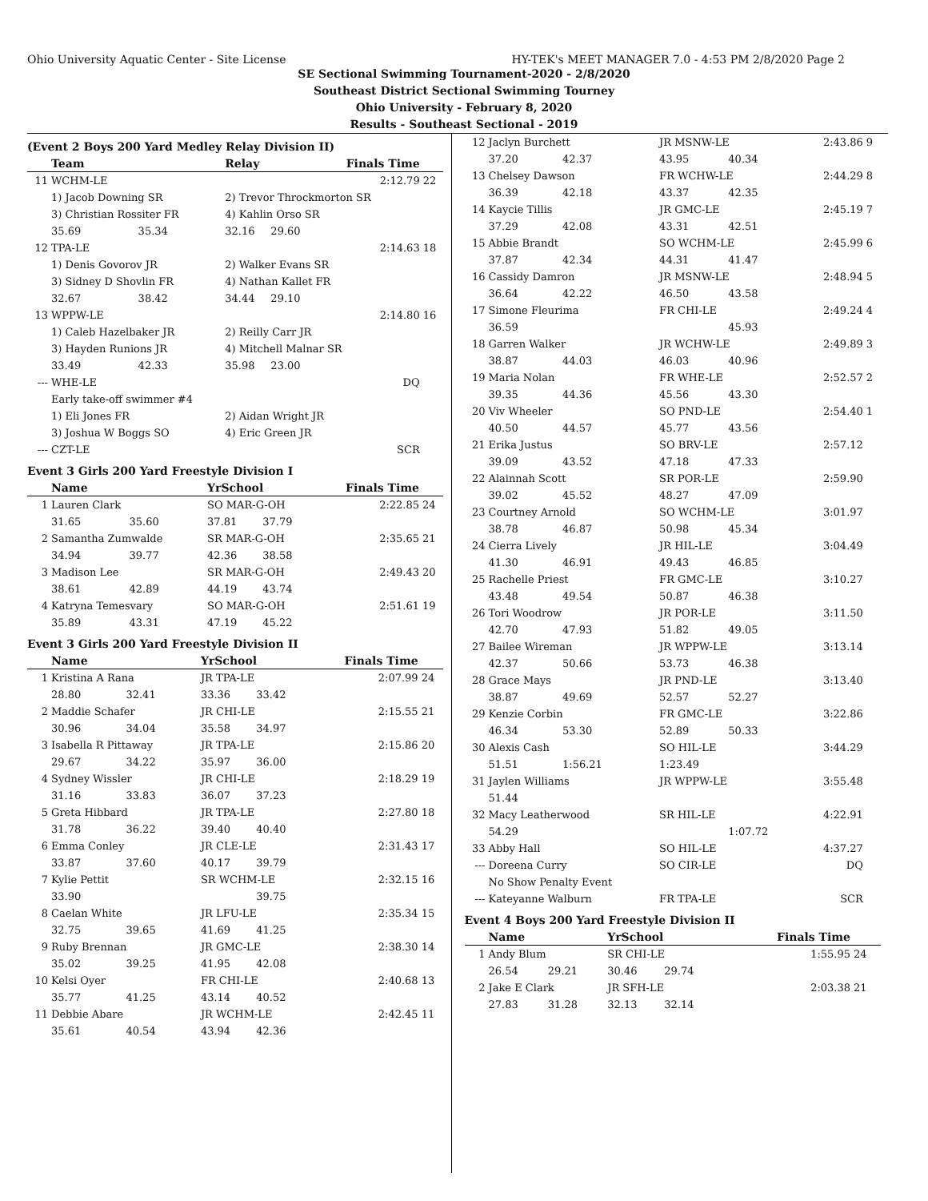Ohio University Aquatic Center - Site License HY-TEK's MEET MANAGER 7.0 - 4:53 PM 2/8/2020 Page 2
SE Sectional Swimming Tournament-2020 - 2/8/2020
Southeast District Sectional Swimming Tourney
Ohio University - February 8, 2020
Results - Southeast Sectional - 2019
(Event 2 Boys 200 Yard Medley Relay Division II)
| | Team | | Relay | | Finals Time | |
| --- | --- | --- | --- | --- | --- | --- |
| 11 | WCHM-LE | | | | 2:12.79 | 22 |
| | 1) Jacob Downing SR | | 2) Trevor Throckmorton SR | | | |
| | 3) Christian Rossiter FR | | 4) Kahlin Orso SR | | | |
| | 35.69 | 35.34 | 32.16 | 29.60 | | |
| 12 | TPA-LE | | | | 2:14.63 | 18 |
| | 1) Denis Govorov JR | | 2) Walker Evans SR | | | |
| | 3) Sidney D Shovlin FR | | 4) Nathan Kallet FR | | | |
| | 32.67 | 38.42 | 34.44 | 29.10 | | |
| 13 | WPPW-LE | | | | 2:14.80 | 16 |
| | 1) Caleb Hazelbaker JR | | 2) Reilly Carr JR | | | |
| | 3) Hayden Runions JR | | 4) Mitchell Malnar SR | | | |
| | 33.49 | 42.33 | 35.98 | 23.00 | | |
| --- | WHE-LE | | | | DQ | |
| | Early take-off swimmer #4 | | | | | |
| | 1) Eli Jones FR | | 2) Aidan Wright JR | | | |
| | 3) Joshua W Boggs SO | | 4) Eric Green JR | | | |
| --- | CZT-LE | | | | SCR | |
Event 3 Girls 200 Yard Freestyle Division I
| | Name | | YrSchool | | Finals Time | |
| --- | --- | --- | --- | --- | --- | --- |
| 1 | Lauren Clark | | SO MAR-G-OH | | 2:22.85 | 24 |
| | 31.65 | 35.60 | 37.81 | 37.79 | | |
| 2 | Samantha Zumwalde | | SR MAR-G-OH | | 2:35.65 | 21 |
| | 34.94 | 39.77 | 42.36 | 38.58 | | |
| 3 | Madison Lee | | SR MAR-G-OH | | 2:49.43 | 20 |
| | 38.61 | 42.89 | 44.19 | 43.74 | | |
| 4 | Katryna Temesvary | | SO MAR-G-OH | | 2:51.61 | 19 |
| | 35.89 | 43.31 | 47.19 | 45.22 | | |
Event 3 Girls 200 Yard Freestyle Division II
| | Name | | YrSchool | | Finals Time | |
| --- | --- | --- | --- | --- | --- | --- |
| 1 | Kristina A Rana | | JR TPA-LE | | 2:07.99 | 24 |
| | 28.80 | 32.41 | 33.36 | 33.42 | | |
| 2 | Maddie Schafer | | JR CHI-LE | | 2:15.55 | 21 |
| | 30.96 | 34.04 | 35.58 | 34.97 | | |
| 3 | Isabella R Pittaway | | JR TPA-LE | | 2:15.86 | 20 |
| | 29.67 | 34.22 | 35.97 | 36.00 | | |
| 4 | Sydney Wissler | | JR CHI-LE | | 2:18.29 | 19 |
| | 31.16 | 33.83 | 36.07 | 37.23 | | |
| 5 | Greta Hibbard | | JR TPA-LE | | 2:27.80 | 18 |
| | 31.78 | 36.22 | 39.40 | 40.40 | | |
| 6 | Emma Conley | | JR CLE-LE | | 2:31.43 | 17 |
| | 33.87 | 37.60 | 40.17 | 39.79 | | |
| 7 | Kylie Pettit | | SR WCHM-LE | | 2:32.15 | 16 |
| | 33.90 | | | 39.75 | | |
| 8 | Caelan White | | JR LFU-LE | | 2:35.34 | 15 |
| | 32.75 | 39.65 | 41.69 | 41.25 | | |
| 9 | Ruby Brennan | | JR GMC-LE | | 2:38.30 | 14 |
| | 35.02 | 39.25 | 41.95 | 42.08 | | |
| 10 | Kelsi Oyer | | FR CHI-LE | | 2:40.68 | 13 |
| | 35.77 | 41.25 | 43.14 | 40.52 | | |
| 11 | Debbie Abare | | JR WCHM-LE | | 2:42.45 | 11 |
| | 35.61 | 40.54 | 43.94 | 42.36 | | |
| 12 | Jaclyn Burchett | | JR MSNW-LE | | 2:43.86 | 9 |
| | 37.20 | 42.37 | 43.95 | 40.34 | | |
| 13 | Chelsey Dawson | | FR WCHW-LE | | 2:44.29 | 8 |
| | 36.39 | 42.18 | 43.37 | 42.35 | | |
| 14 | Kaycie Tillis | | JR GMC-LE | | 2:45.19 | 7 |
| | 37.29 | 42.08 | 43.31 | 42.51 | | |
| 15 | Abbie Brandt | | SO WCHM-LE | | 2:45.99 | 6 |
| | 37.87 | 42.34 | 44.31 | 41.47 | | |
| 16 | Cassidy Damron | | JR MSNW-LE | | 2:48.94 | 5 |
| | 36.64 | 42.22 | 46.50 | 43.58 | | |
| 17 | Simone Fleurima | | FR CHI-LE | | 2:49.24 | 4 |
| | 36.59 | | | 45.93 | | |
| 18 | Garren Walker | | JR WCHW-LE | | 2:49.89 | 3 |
| | 38.87 | 44.03 | 46.03 | 40.96 | | |
| 19 | Maria Nolan | | FR WHE-LE | | 2:52.57 | 2 |
| | 39.35 | 44.36 | 45.56 | 43.30 | | |
| 20 | Viv Wheeler | | SO PND-LE | | 2:54.40 | 1 |
| | 40.50 | 44.57 | 45.77 | 43.56 | | |
| 21 | Erika Justus | | SO BRV-LE | | 2:57.12 | |
| | 39.09 | 43.52 | 47.18 | 47.33 | | |
| 22 | Alainnah Scott | | SR POR-LE | | 2:59.90 | |
| | 39.02 | 45.52 | 48.27 | 47.09 | | |
| 23 | Courtney Arnold | | SO WCHM-LE | | 3:01.97 | |
| | 38.78 | 46.87 | 50.98 | 45.34 | | |
| 24 | Cierra Lively | | JR HIL-LE | | 3:04.49 | |
| | 41.30 | 46.91 | 49.43 | 46.85 | | |
| 25 | Rachelle Priest | | FR GMC-LE | | 3:10.27 | |
| | 43.48 | 49.54 | 50.87 | 46.38 | | |
| 26 | Tori Woodrow | | JR POR-LE | | 3:11.50 | |
| | 42.70 | 47.93 | 51.82 | 49.05 | | |
| 27 | Bailee Wireman | | JR WPPW-LE | | 3:13.14 | |
| | 42.37 | 50.66 | 53.73 | 46.38 | | |
| 28 | Grace Mays | | JR PND-LE | | 3:13.40 | |
| | 38.87 | 49.69 | 52.57 | 52.27 | | |
| 29 | Kenzie Corbin | | FR GMC-LE | | 3:22.86 | |
| | 46.34 | 53.30 | 52.89 | 50.33 | | |
| 30 | Alexis Cash | | SO HIL-LE | | 3:44.29 | |
| | 51.51 | 1:56.21 | 1:23.49 | | | |
| 31 | Jaylen Williams | | JR WPPW-LE | | 3:55.48 | |
| | 51.44 | | | | | |
| 32 | Macy Leatherwood | | SR HIL-LE | | 4:22.91 | |
| | 54.29 | | | 1:07.72 | | |
| 33 | Abby Hall | | SO HIL-LE | | 4:37.27 | |
| --- | Doreena Curry | | SO CIR-LE | | DQ | |
| | No Show Penalty Event | | | | | |
| --- | Kateyanne Walburn | | FR TPA-LE | | SCR | |
Event 4 Boys 200 Yard Freestyle Division II
| | Name | | YrSchool | | Finals Time | |
| --- | --- | --- | --- | --- | --- | --- |
| 1 | Andy Blum | | SR CHI-LE | | 1:55.95 | 24 |
| | 26.54 | 29.21 | 30.46 | 29.74 | | |
| 2 | Jake E Clark | | JR SFH-LE | | 2:03.38 | 21 |
| | 27.83 | 31.28 | 32.13 | 32.14 | | |